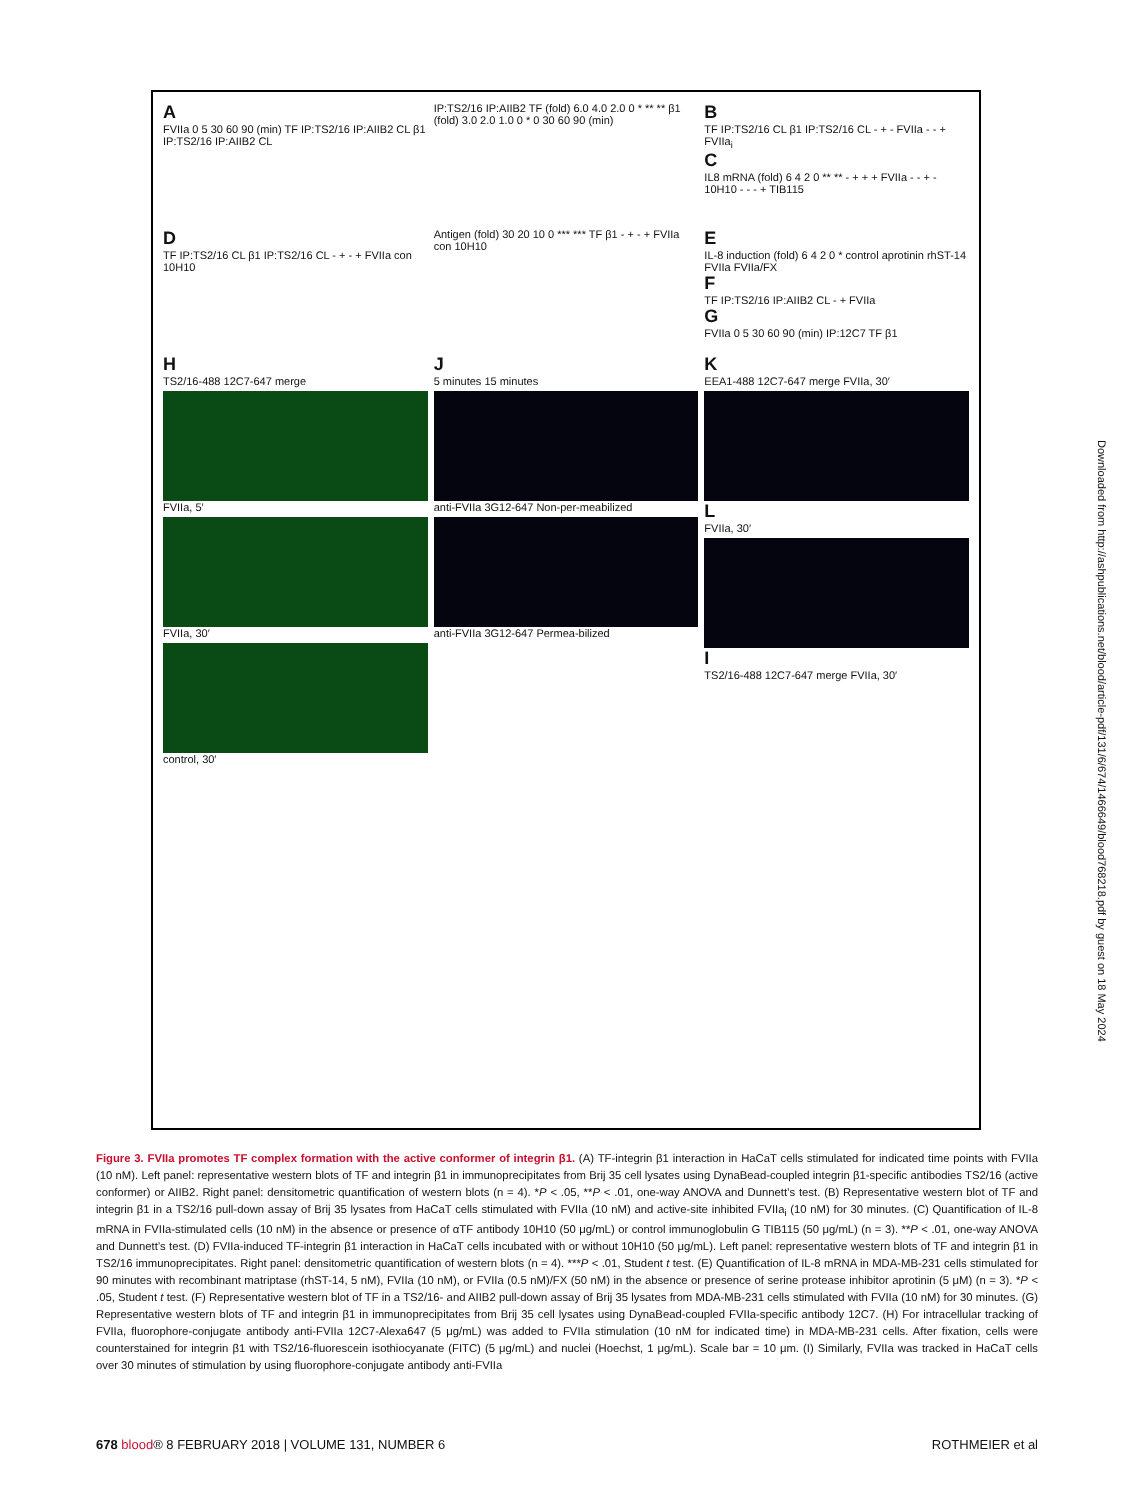A
FVIIa 0 5 30 60 90 (min) TF IP:TS2/16 IP:AIIB2 CL β1 IP:TS2/16 IP:AIIB2 CL
IP:TS2/16 IP:AIIB2 TF (fold) 6.0 4.0 2.0 0 * ** ** β1 (fold) 3.0 2.0 1.0 0 * 0 30 60 90 (min)
B
TF IP:TS2/16 CL β1 IP:TS2/16 CL - + - FVIIa - - + FVIIa<sub>i</sub>
C
IL8 mRNA (fold) 6 4 2 0 ** ** - + + + FVIIa - - + - 10H10 - - - + TIB115
D
TF IP:TS2/16 CL β1 IP:TS2/16 CL - + - + FVIIa con 10H10
Antigen (fold) 30 20 10 0 *** *** TF β1 - + - + FVIIa con 10H10
E
IL-8 induction (fold) 6 4 2 0 * control aprotinin rhST-14 FVIIa FVIIa/FX
F
TF IP:TS2/16 IP:AIIB2 CL - + FVIIa
G
FVIIa 0 5 30 60 90 (min) IP:12C7 TF β1
H
TS2/16-488 12C7-647 merge
FVIIa, 5′
FVIIa, 30′
control, 30′
J
5 minutes 15 minutes
anti-FVIIa 3G12-647 Non-per-meabilized
anti-FVIIa 3G12-647 Permea-bilized
K
EEA1-488 12C7-647 merge FVIIa, 30′
L
FVIIa, 30′
I
TS2/16-488 12C7-647 merge FVIIa, 30′
Downloaded from http://ashpublications.net/blood/article-pdf/131/6/674/1466649/blood768218.pdf by guest on 18 May 2024
Figure 3. FVIIa promotes TF complex formation with the active conformer of integrin β1. (A) TF-integrin β1 interaction in HaCaT cells stimulated for indicated time points with FVIIa (10 nM). Left panel: representative western blots of TF and integrin β1 in immunoprecipitates from Brij 35 cell lysates using DynaBead-coupled integrin β1-specific antibodies TS2/16 (active conformer) or AIIB2. Right panel: densitometric quantification of western blots (n = 4). *P < .05, **P < .01, one-way ANOVA and Dunnett’s test. (B) Representative western blot of TF and integrin β1 in a TS2/16 pull-down assay of Brij 35 lysates from HaCaT cells stimulated with FVIIa (10 nM) and active-site inhibited FVIIa<sub>i</sub> (10 nM) for 30 minutes. (C) Quantification of IL-8 mRNA in FVIIa-stimulated cells (10 nM) in the absence or presence of αTF antibody 10H10 (50 μg/mL) or control immunoglobulin G TIB115 (50 μg/mL) (n = 3). **P < .01, one-way ANOVA and Dunnett’s test. (D) FVIIa-induced TF-integrin β1 interaction in HaCaT cells incubated with or without 10H10 (50 μg/mL). Left panel: representative western blots of TF and integrin β1 in TS2/16 immunoprecipitates. Right panel: densitometric quantification of western blots (n = 4). ***P < .01, Student t test. (E) Quantification of IL-8 mRNA in MDA-MB-231 cells stimulated for 90 minutes with recombinant matriptase (rhST-14, 5 nM), FVIIa (10 nM), or FVIIa (0.5 nM)/FX (50 nM) in the absence or presence of serine protease inhibitor aprotinin (5 μM) (n = 3). *P < .05, Student t test. (F) Representative western blot of TF in a TS2/16- and AIIB2 pull-down assay of Brij 35 lysates from MDA-MB-231 cells stimulated with FVIIa (10 nM) for 30 minutes. (G) Representative western blots of TF and integrin β1 in immunoprecipitates from Brij 35 cell lysates using DynaBead-coupled FVIIa-specific antibody 12C7. (H) For intracellular tracking of FVIIa, fluorophore-conjugate antibody anti-FVIIa 12C7-Alexa647 (5 μg/mL) was added to FVIIa stimulation (10 nM for indicated time) in MDA-MB-231 cells. After fixation, cells were counterstained for integrin β1 with TS2/16-fluorescein isothiocyanate (FITC) (5 μg/mL) and nuclei (Hoechst, 1 μg/mL). Scale bar = 10 μm. (I) Similarly, FVIIa was tracked in HaCaT cells over 30 minutes of stimulation by using fluorophore-conjugate antibody anti-FVIIa
678 blood® 8 FEBRUARY 2018 | VOLUME 131, NUMBER 6 ROTHMEIER et al